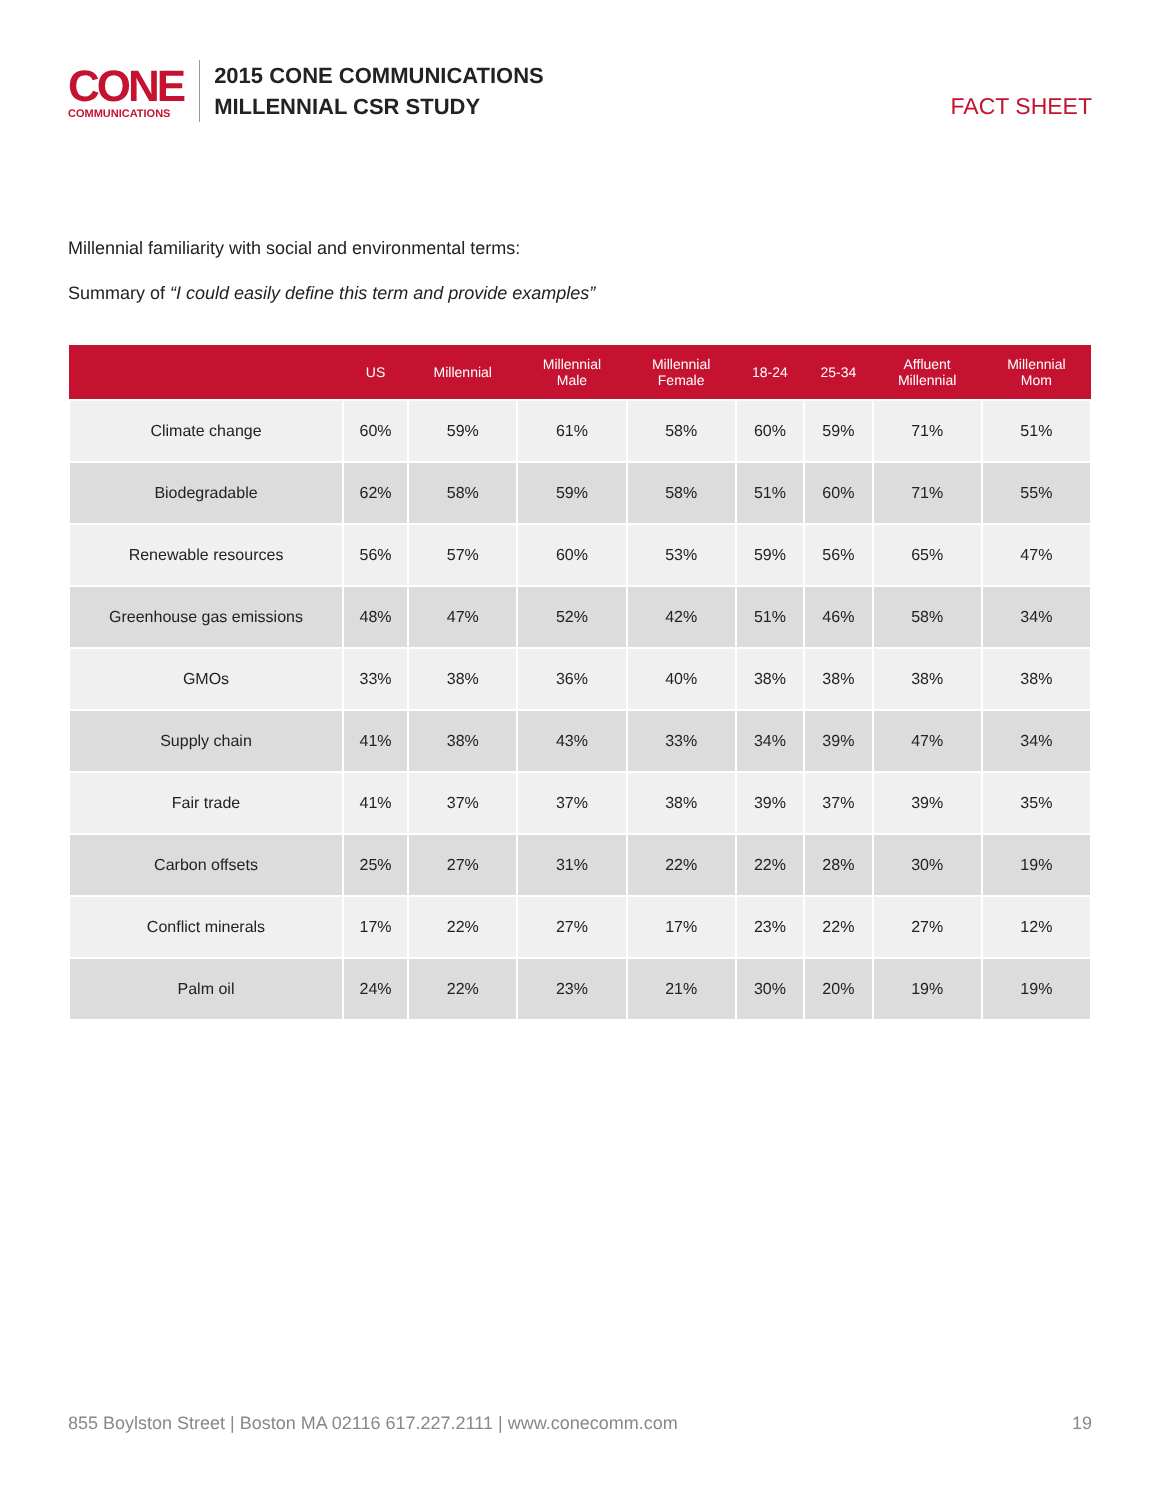CONE
COMMUNICATIONS
2015 CONE COMMUNICATIONS
MILLENNIAL CSR STUDY
FACT SHEET
Millennial familiarity with social and environmental terms:
Summary of “I could easily define this term and provide examples”
| | US | Millennial | Millennial Male | Millennial Female | 18-24 | 25-34 | Affluent Millennial | Millennial Mom |
| --- | --- | --- | --- | --- | --- | --- | --- | --- |
| Climate change | 60% | 59% | 61% | 58% | 60% | 59% | 71% | 51% |
| Biodegradable | 62% | 58% | 59% | 58% | 51% | 60% | 71% | 55% |
| Renewable resources | 56% | 57% | 60% | 53% | 59% | 56% | 65% | 47% |
| Greenhouse gas emissions | 48% | 47% | 52% | 42% | 51% | 46% | 58% | 34% |
| GMOs | 33% | 38% | 36% | 40% | 38% | 38% | 38% | 38% |
| Supply chain | 41% | 38% | 43% | 33% | 34% | 39% | 47% | 34% |
| Fair trade | 41% | 37% | 37% | 38% | 39% | 37% | 39% | 35% |
| Carbon offsets | 25% | 27% | 31% | 22% | 22% | 28% | 30% | 19% |
| Conflict minerals | 17% | 22% | 27% | 17% | 23% | 22% | 27% | 12% |
| Palm oil | 24% | 22% | 23% | 21% | 30% | 20% | 19% | 19% |
855 Boylston Street | Boston MA 02116 617.227.2111 | www.conecomm.com 19